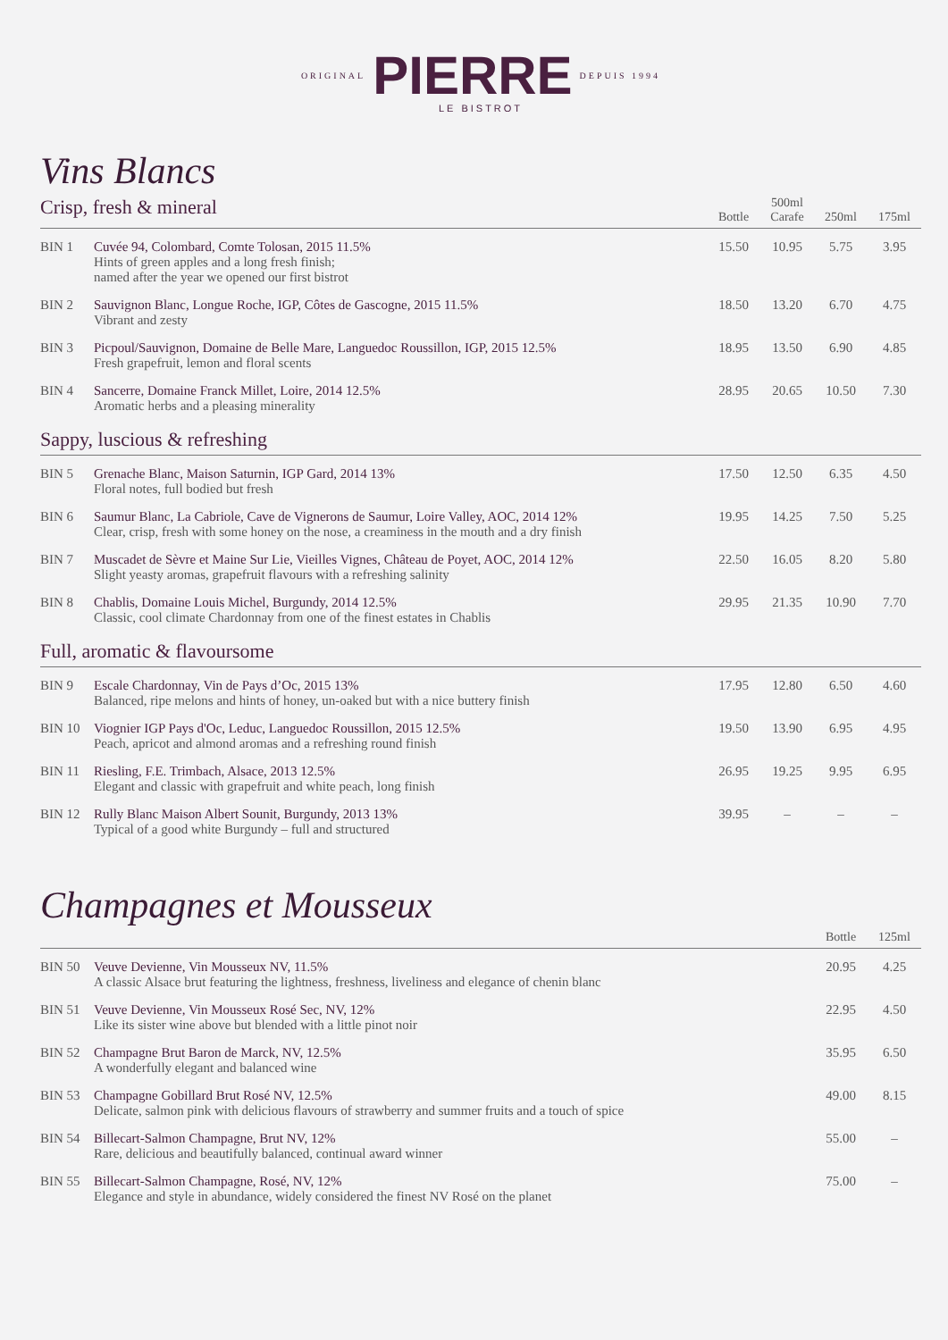ORIGINAL PIERRE DEPUIS 1994
LE BISTROT
Vins Blancs
| Crisp, fresh & mineral | | Bottle | 500ml Carafe | 250ml | 175ml |
| --- | --- | --- | --- | --- | --- |
| BIN 1 | Cuvée 94, Colombard, Comte Tolosan, 2015 11.5% Hints of green apples and a long fresh finish; named after the year we opened our first bistrot | 15.50 | 10.95 | 5.75 | 3.95 |
| BIN 2 | Sauvignon Blanc, Longue Roche, IGP, Côtes de Gascogne, 2015 11.5% Vibrant and zesty | 18.50 | 13.20 | 6.70 | 4.75 |
| BIN 3 | Picpoul/Sauvignon, Domaine de Belle Mare, Languedoc Roussillon, IGP, 2015 12.5% Fresh grapefruit, lemon and floral scents | 18.95 | 13.50 | 6.90 | 4.85 |
| BIN 4 | Sancerre, Domaine Franck Millet, Loire, 2014 12.5% Aromatic herbs and a pleasing minerality | 28.95 | 20.65 | 10.50 | 7.30 |
| Sappy, luscious & refreshing | | | | | |
| BIN 5 | Grenache Blanc, Maison Saturnin, IGP Gard, 2014 13% Floral notes, full bodied but fresh | 17.50 | 12.50 | 6.35 | 4.50 |
| BIN 6 | Saumur Blanc, La Cabriole, Cave de Vignerons de Saumur, Loire Valley, AOC, 2014 12% Clear, crisp, fresh with some honey on the nose, a creaminess in the mouth and a dry finish | 19.95 | 14.25 | 7.50 | 5.25 |
| BIN 7 | Muscadet de Sèvre et Maine Sur Lie, Vieilles Vignes, Château de Poyet, AOC, 2014 12% Slight yeasty aromas, grapefruit flavours with a refreshing salinity | 22.50 | 16.05 | 8.20 | 5.80 |
| BIN 8 | Chablis, Domaine Louis Michel, Burgundy, 2014 12.5% Classic, cool climate Chardonnay from one of the finest estates in Chablis | 29.95 | 21.35 | 10.90 | 7.70 |
| Full, aromatic & flavoursome | | | | | |
| BIN 9 | Escale Chardonnay, Vin de Pays d’Oc, 2015 13% Balanced, ripe melons and hints of honey, un-oaked but with a nice buttery finish | 17.95 | 12.80 | 6.50 | 4.60 |
| BIN 10 | Viognier IGP Pays d'Oc, Leduc, Languedoc Roussillon, 2015 12.5% Peach, apricot and almond aromas and a refreshing round finish | 19.50 | 13.90 | 6.95 | 4.95 |
| BIN 11 | Riesling, F.E. Trimbach, Alsace, 2013 12.5% Elegant and classic with grapefruit and white peach, long finish | 26.95 | 19.25 | 9.95 | 6.95 |
| BIN 12 | Rully Blanc Maison Albert Sounit, Burgundy, 2013 13% Typical of a good white Burgundy – full and structured | 39.95 | – | – | – |
Champagnes et Mousseux
| | | Bottle | 125ml |
| --- | --- | --- | --- |
| BIN 50 | Veuve Devienne, Vin Mousseux NV, 11.5% A classic Alsace brut featuring the lightness, freshness, liveliness and elegance of chenin blanc | 20.95 | 4.25 |
| BIN 51 | Veuve Devienne, Vin Mousseux Rosé Sec, NV, 12% Like its sister wine above but blended with a little pinot noir | 22.95 | 4.50 |
| BIN 52 | Champagne Brut Baron de Marck, NV, 12.5% A wonderfully elegant and balanced wine | 35.95 | 6.50 |
| BIN 53 | Champagne Gobillard Brut Rosé NV, 12.5% Delicate, salmon pink with delicious flavours of strawberry and summer fruits and a touch of spice | 49.00 | 8.15 |
| BIN 54 | Billecart-Salmon Champagne, Brut NV, 12% Rare, delicious and beautifully balanced, continual award winner | 55.00 | – |
| BIN 55 | Billecart-Salmon Champagne, Rosé, NV, 12% Elegance and style in abundance, widely considered the finest NV Rosé on the planet | 75.00 | – |